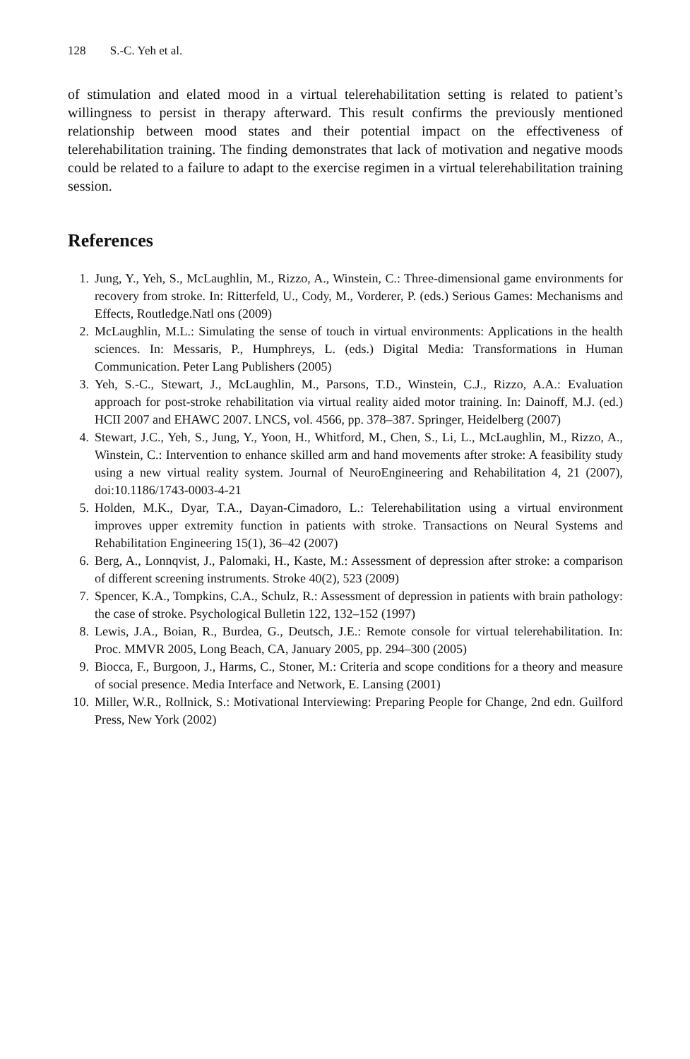128 S.-C. Yeh et al.
of stimulation and elated mood in a virtual telerehabilitation setting is related to patient’s willingness to persist in therapy afterward. This result confirms the previously mentioned relationship between mood states and their potential impact on the effectiveness of telerehabilitation training. The finding demonstrates that lack of motivation and negative moods could be related to a failure to adapt to the exercise regimen in a virtual telerehabilitation training session.
References
1. Jung, Y., Yeh, S., McLaughlin, M., Rizzo, A., Winstein, C.: Three-dimensional game environments for recovery from stroke. In: Ritterfeld, U., Cody, M., Vorderer, P. (eds.) Serious Games: Mechanisms and Effects, Routledge.Natl ons (2009)
2. McLaughlin, M.L.: Simulating the sense of touch in virtual environments: Applications in the health sciences. In: Messaris, P., Humphreys, L. (eds.) Digital Media: Transformations in Human Communication. Peter Lang Publishers (2005)
3. Yeh, S.-C., Stewart, J., McLaughlin, M., Parsons, T.D., Winstein, C.J., Rizzo, A.A.: Evaluation approach for post-stroke rehabilitation via virtual reality aided motor training. In: Dainoff, M.J. (ed.) HCII 2007 and EHAWC 2007. LNCS, vol. 4566, pp. 378–387. Springer, Heidelberg (2007)
4. Stewart, J.C., Yeh, S., Jung, Y., Yoon, H., Whitford, M., Chen, S., Li, L., McLaughlin, M., Rizzo, A., Winstein, C.: Intervention to enhance skilled arm and hand movements after stroke: A feasibility study using a new virtual reality system. Journal of NeuroEngineering and Rehabilitation 4, 21 (2007), doi:10.1186/1743-0003-4-21
5. Holden, M.K., Dyar, T.A., Dayan-Cimadoro, L.: Telerehabilitation using a virtual environment improves upper extremity function in patients with stroke. Transactions on Neural Systems and Rehabilitation Engineering 15(1), 36–42 (2007)
6. Berg, A., Lonnqvist, J., Palomaki, H., Kaste, M.: Assessment of depression after stroke: a comparison of different screening instruments. Stroke 40(2), 523 (2009)
7. Spencer, K.A., Tompkins, C.A., Schulz, R.: Assessment of depression in patients with brain pathology: the case of stroke. Psychological Bulletin 122, 132–152 (1997)
8. Lewis, J.A., Boian, R., Burdea, G., Deutsch, J.E.: Remote console for virtual telerehabilitation. In: Proc. MMVR 2005, Long Beach, CA, January 2005, pp. 294–300 (2005)
9. Biocca, F., Burgoon, J., Harms, C., Stoner, M.: Criteria and scope conditions for a theory and measure of social presence. Media Interface and Network, E. Lansing (2001)
10. Miller, W.R., Rollnick, S.: Motivational Interviewing: Preparing People for Change, 2nd edn. Guilford Press, New York (2002)